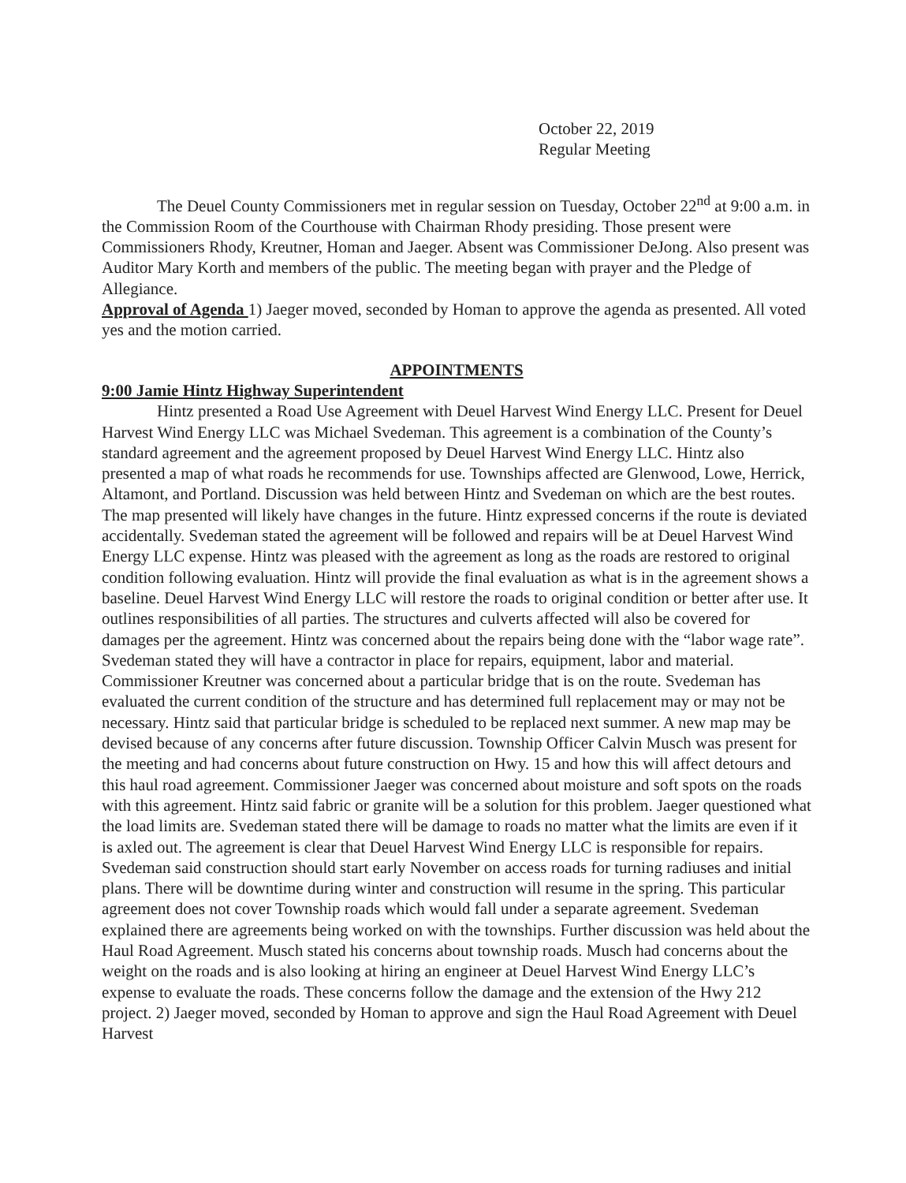October 22, 2019
Regular Meeting
The Deuel County Commissioners met in regular session on Tuesday, October 22<sup>nd</sup> at 9:00 a.m. in the Commission Room of the Courthouse with Chairman Rhody presiding. Those present were Commissioners Rhody, Kreutner, Homan and Jaeger. Absent was Commissioner DeJong. Also present was Auditor Mary Korth and members of the public. The meeting began with prayer and the Pledge of Allegiance.
Approval of Agenda 1) Jaeger moved, seconded by Homan to approve the agenda as presented. All voted yes and the motion carried.
APPOINTMENTS
9:00 Jamie Hintz Highway Superintendent
Hintz presented a Road Use Agreement with Deuel Harvest Wind Energy LLC. Present for Deuel Harvest Wind Energy LLC was Michael Svedeman. This agreement is a combination of the County’s standard agreement and the agreement proposed by Deuel Harvest Wind Energy LLC. Hintz also presented a map of what roads he recommends for use. Townships affected are Glenwood, Lowe, Herrick, Altamont, and Portland. Discussion was held between Hintz and Svedeman on which are the best routes. The map presented will likely have changes in the future. Hintz expressed concerns if the route is deviated accidentally. Svedeman stated the agreement will be followed and repairs will be at Deuel Harvest Wind Energy LLC expense. Hintz was pleased with the agreement as long as the roads are restored to original condition following evaluation. Hintz will provide the final evaluation as what is in the agreement shows a baseline. Deuel Harvest Wind Energy LLC will restore the roads to original condition or better after use. It outlines responsibilities of all parties. The structures and culverts affected will also be covered for damages per the agreement. Hintz was concerned about the repairs being done with the “labor wage rate”. Svedeman stated they will have a contractor in place for repairs, equipment, labor and material. Commissioner Kreutner was concerned about a particular bridge that is on the route. Svedeman has evaluated the current condition of the structure and has determined full replacement may or may not be necessary. Hintz said that particular bridge is scheduled to be replaced next summer. A new map may be devised because of any concerns after future discussion. Township Officer Calvin Musch was present for the meeting and had concerns about future construction on Hwy. 15 and how this will affect detours and this haul road agreement. Commissioner Jaeger was concerned about moisture and soft spots on the roads with this agreement. Hintz said fabric or granite will be a solution for this problem. Jaeger questioned what the load limits are. Svedeman stated there will be damage to roads no matter what the limits are even if it is axled out. The agreement is clear that Deuel Harvest Wind Energy LLC is responsible for repairs. Svedeman said construction should start early November on access roads for turning radiuses and initial plans. There will be downtime during winter and construction will resume in the spring. This particular agreement does not cover Township roads which would fall under a separate agreement. Svedeman explained there are agreements being worked on with the townships. Further discussion was held about the Haul Road Agreement. Musch stated his concerns about township roads. Musch had concerns about the weight on the roads and is also looking at hiring an engineer at Deuel Harvest Wind Energy LLC’s expense to evaluate the roads. These concerns follow the damage and the extension of the Hwy 212 project. 2) Jaeger moved, seconded by Homan to approve and sign the Haul Road Agreement with Deuel Harvest